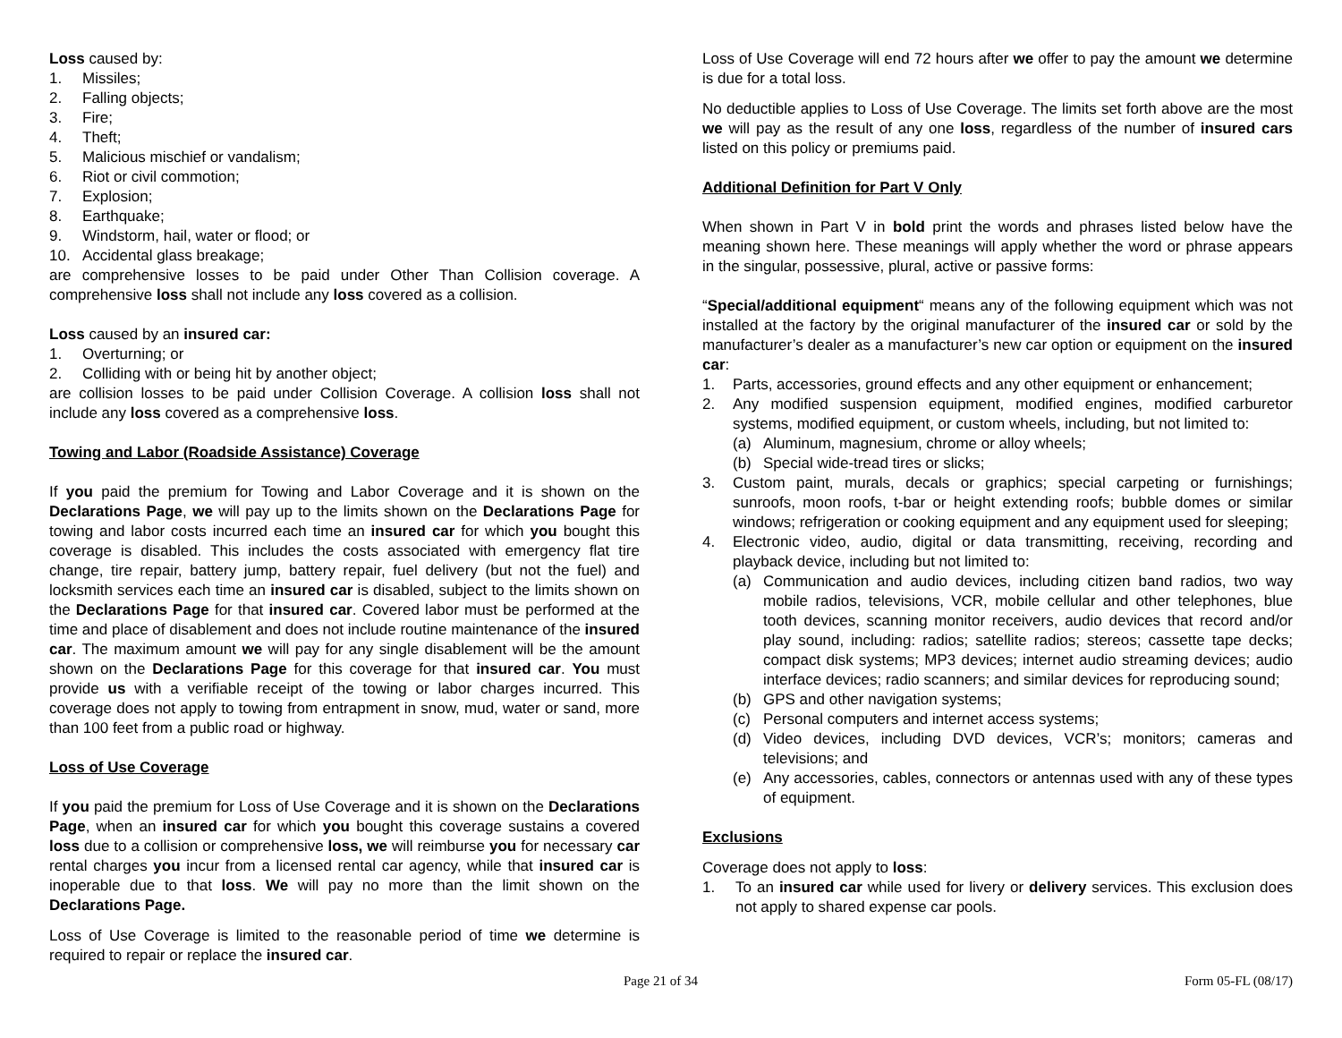Loss caused by:
1. Missiles;
2. Falling objects;
3. Fire;
4. Theft;
5. Malicious mischief or vandalism;
6. Riot or civil commotion;
7. Explosion;
8. Earthquake;
9. Windstorm, hail, water or flood; or
10. Accidental glass breakage;
are comprehensive losses to be paid under Other Than Collision coverage. A comprehensive loss shall not include any loss covered as a collision.
Loss caused by an insured car:
1. Overturning; or
2. Colliding with or being hit by another object;
are collision losses to be paid under Collision Coverage. A collision loss shall not include any loss covered as a comprehensive loss.
Towing and Labor (Roadside Assistance) Coverage
If you paid the premium for Towing and Labor Coverage and it is shown on the Declarations Page, we will pay up to the limits shown on the Declarations Page for towing and labor costs incurred each time an insured car for which you bought this coverage is disabled. This includes the costs associated with emergency flat tire change, tire repair, battery jump, battery repair, fuel delivery (but not the fuel) and locksmith services each time an insured car is disabled, subject to the limits shown on the Declarations Page for that insured car. Covered labor must be performed at the time and place of disablement and does not include routine maintenance of the insured car. The maximum amount we will pay for any single disablement will be the amount shown on the Declarations Page for this coverage for that insured car. You must provide us with a verifiable receipt of the towing or labor charges incurred. This coverage does not apply to towing from entrapment in snow, mud, water or sand, more than 100 feet from a public road or highway.
Loss of Use Coverage
If you paid the premium for Loss of Use Coverage and it is shown on the Declarations Page, when an insured car for which you bought this coverage sustains a covered loss due to a collision or comprehensive loss, we will reimburse you for necessary car rental charges you incur from a licensed rental car agency, while that insured car is inoperable due to that loss. We will pay no more than the limit shown on the Declarations Page.
Loss of Use Coverage is limited to the reasonable period of time we determine is required to repair or replace the insured car.
Loss of Use Coverage will end 72 hours after we offer to pay the amount we determine is due for a total loss.
No deductible applies to Loss of Use Coverage. The limits set forth above are the most we will pay as the result of any one loss, regardless of the number of insured cars listed on this policy or premiums paid.
Additional Definition for Part V Only
When shown in Part V in bold print the words and phrases listed below have the meaning shown here. These meanings will apply whether the word or phrase appears in the singular, possessive, plural, active or passive forms:
“Special/additional equipment“ means any of the following equipment which was not installed at the factory by the original manufacturer of the insured car or sold by the manufacturer’s dealer as a manufacturer’s new car option or equipment on the insured car:
1. Parts, accessories, ground effects and any other equipment or enhancement;
2. Any modified suspension equipment, modified engines, modified carburetor systems, modified equipment, or custom wheels, including, but not limited to:
(a) Aluminum, magnesium, chrome or alloy wheels;
(b) Special wide-tread tires or slicks;
3. Custom paint, murals, decals or graphics; special carpeting or furnishings; sunroofs, moon roofs, t-bar or height extending roofs; bubble domes or similar windows; refrigeration or cooking equipment and any equipment used for sleeping;
4. Electronic video, audio, digital or data transmitting, receiving, recording and playback device, including but not limited to:
(a) Communication and audio devices, including citizen band radios, two way mobile radios, televisions, VCR, mobile cellular and other telephones, blue tooth devices, scanning monitor receivers, audio devices that record and/or play sound, including: radios; satellite radios; stereos; cassette tape decks; compact disk systems; MP3 devices; internet audio streaming devices; audio interface devices; radio scanners; and similar devices for reproducing sound;
(b) GPS and other navigation systems;
(c) Personal computers and internet access systems;
(d) Video devices, including DVD devices, VCR’s; monitors; cameras and televisions; and
(e) Any accessories, cables, connectors or antennas used with any of these types of equipment.
Exclusions
Coverage does not apply to loss:
1. To an insured car while used for livery or delivery services. This exclusion does not apply to shared expense car pools.
Page 21 of 34 Form 05-FL (08/17)